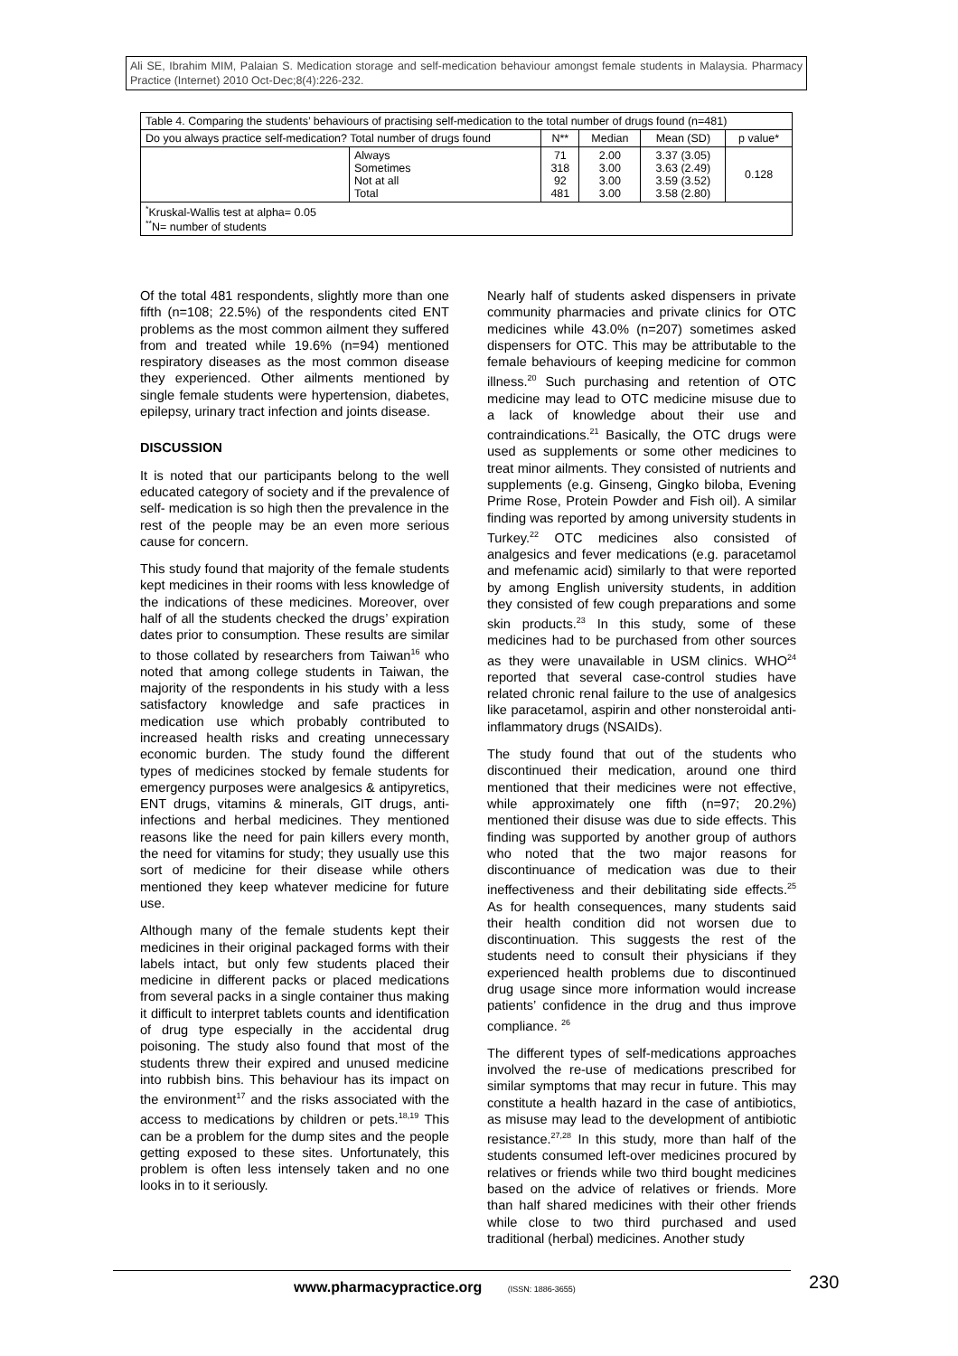Ali SE, Ibrahim MIM, Palaian S. Medication storage and self-medication behaviour amongst female students in Malaysia. Pharmacy Practice (Internet) 2010 Oct-Dec;8(4):226-232.
| Table 4. Comparing the students’ behaviours of practising self-medication to the total number of drugs found (n=481) | | | | | |
| Do you always practice self-medication? Total number of drugs found | | N** | Median | Mean (SD) | p value* |
| | Always Sometimes Not at all Total | 71 318 92 481 | 2.00 3.00 3.00 3.00 | 3.37 (3.05) 3.63 (2.49) 3.59 (3.52) 3.58 (2.80) | 0.128 |
| <sup>*</sup> Kruskal-Wallis test at alpha= 0.05 <sup>**</sup> N= number of students | | | | | |
Of the total 481 respondents, slightly more than one fifth (n=108; 22.5%) of the respondents cited ENT problems as the most common ailment they suffered from and treated while 19.6% (n=94) mentioned respiratory diseases as the most common disease they experienced. Other ailments mentioned by single female students were hypertension, diabetes, epilepsy, urinary tract infection and joints disease.
DISCUSSION
It is noted that our participants belong to the well educated category of society and if the prevalence of self- medication is so high then the prevalence in the rest of the people may be an even more serious cause for concern.
This study found that majority of the female students kept medicines in their rooms with less knowledge of the indications of these medicines. Moreover, over half of all the students checked the drugs’ expiration dates prior to consumption. These results are similar to those collated by researchers from Taiwan<sup>16</sup> who noted that among college students in Taiwan, the majority of the respondents in his study with a less satisfactory knowledge and safe practices in medication use which probably contributed to increased health risks and creating unnecessary economic burden. The study found the different types of medicines stocked by female students for emergency purposes were analgesics & antipyretics, ENT drugs, vitamins & minerals, GIT drugs, anti-infections and herbal medicines. They mentioned reasons like the need for pain killers every month, the need for vitamins for study; they usually use this sort of medicine for their disease while others mentioned they keep whatever medicine for future use.
Although many of the female students kept their medicines in their original packaged forms with their labels intact, but only few students placed their medicine in different packs or placed medications from several packs in a single container thus making it difficult to interpret tablets counts and identification of drug type especially in the accidental drug poisoning. The study also found that most of the students threw their expired and unused medicine into rubbish bins. This behaviour has its impact on the environment<sup>17</sup> and the risks associated with the access to medications by children or pets.<sup>18,19</sup> This can be a problem for the dump sites and the people getting exposed to these sites. Unfortunately, this problem is often less intensely taken and no one looks in to it seriously.
Nearly half of students asked dispensers in private community pharmacies and private clinics for OTC medicines while 43.0% (n=207) sometimes asked dispensers for OTC. This may be attributable to the female behaviours of keeping medicine for common illness.<sup>20</sup> Such purchasing and retention of OTC medicine may lead to OTC medicine misuse due to a lack of knowledge about their use and contraindications.<sup>21</sup> Basically, the OTC drugs were used as supplements or some other medicines to treat minor ailments. They consisted of nutrients and supplements (e.g. Ginseng, Gingko biloba, Evening Prime Rose, Protein Powder and Fish oil). A similar finding was reported by among university students in Turkey.<sup>22</sup> OTC medicines also consisted of analgesics and fever medications (e.g. paracetamol and mefenamic acid) similarly to that were reported by among English university students, in addition they consisted of few cough preparations and some skin products.<sup>23</sup> In this study, some of these medicines had to be purchased from other sources as they were unavailable in USM clinics. WHO<sup>24</sup> reported that several case-control studies have related chronic renal failure to the use of analgesics like paracetamol, aspirin and other nonsteroidal anti-inflammatory drugs (NSAIDs).
The study found that out of the students who discontinued their medication, around one third mentioned that their medicines were not effective, while approximately one fifth (n=97; 20.2%) mentioned their disuse was due to side effects. This finding was supported by another group of authors who noted that the two major reasons for discontinuance of medication was due to their ineffectiveness and their debilitating side effects.<sup>25</sup> As for health consequences, many students said their health condition did not worsen due to discontinuation. This suggests the rest of the students need to consult their physicians if they experienced health problems due to discontinued drug usage since more information would increase patients’ confidence in the drug and thus improve compliance. <sup>26</sup>
The different types of self-medications approaches involved the re-use of medications prescribed for similar symptoms that may recur in future. This may constitute a health hazard in the case of antibiotics, as misuse may lead to the development of antibiotic resistance.<sup>27,28</sup> In this study, more than half of the students consumed left-over medicines procured by relatives or friends while two third bought medicines based on the advice of relatives or friends. More than half shared medicines with their other friends while close to two third purchased and used traditional (herbal) medicines. Another study
www.pharmacypractice.org (ISSN: 1886-3655)
230